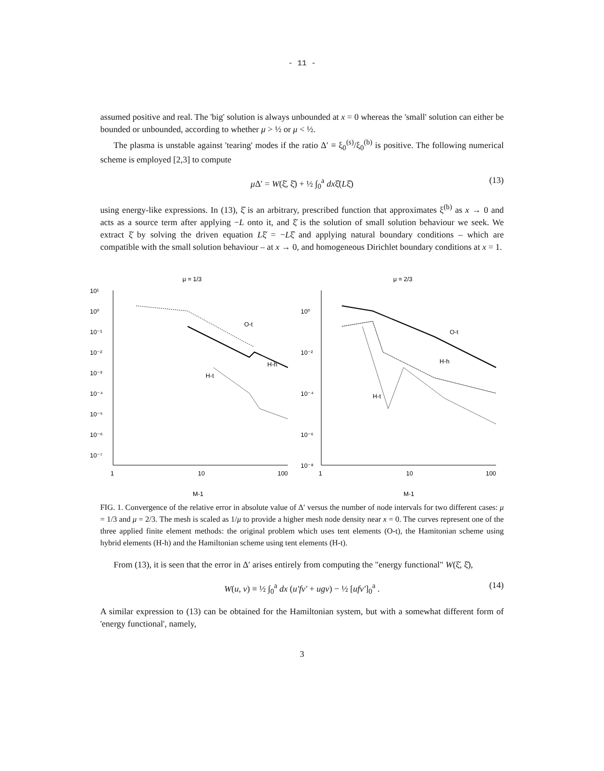- 11 -
assumed positive and real. The 'big' solution is always unbounded at x = 0 whereas the 'small' solution can either be bounded or unbounded, according to whether μ > ½ or μ < ½.
The plasma is unstable against 'tearing' modes if the ratio Δ′ ≡ ξ<sub>0</sub><sup>(s)</sup>/ξ<sub>0</sub><sup>(b)</sup> is positive. The following numerical scheme is employed [2,3] to compute
μ Δ′ = W(ξ̌, ξ̌) + ½ ∫<sub>0</sub><sup>a</sup> dxξ̂(Lξ̂) (13)
using energy-like expressions. In (13), ξ̂ is an arbitrary, prescribed function that approximates ξ<sup>(b)</sup> as x → 0 and acts as a source term after applying −L onto it, and ξ̌ is the solution of small solution behaviour we seek. We extract ξ̌ by solving the driven equation Lξ̌ = −Lξ̂ and applying natural boundary conditions – which are compatible with the small solution behaviour – at x → 0, and homogeneous Dirichlet boundary conditions at x = 1.
μ = 1/3
10¹
10⁰
10⁻¹
10⁻²
10⁻³
10⁻⁴
10⁻⁵
10⁻⁶
10⁻⁷
O-t
H-h
H-t
1
10
100
M-1
μ = 2/3
10⁰
10⁻²
10⁻⁴
10⁻⁶
10⁻⁸
O-t
H-h
H-t
1
10
100
M-1
FIG. 1. Convergence of the relative error in absolute value of Δ′ versus the number of node intervals for two different cases: μ = 1/3 and μ = 2/3. The mesh is scaled as 1/μ to provide a higher mesh node density near x = 0. The curves represent one of the three applied finite element methods: the original problem which uses tent elements (O-t), the Hamitonian scheme using hybrid elements (H-h) and the Hamiltonian scheme using tent elements (H-t).
From (13), it is seen that the error in Δ′ arises entirely from computing the "energy functional" W(ξ̌, ξ̌),
W(u, v) ≡ ½ ∫<sub>0</sub><sup>a</sup> dx (u′fv′ + ugv) − ½ [ufv′]<sub>0</sub><sup>a</sup> . (14)
A similar expression to (13) can be obtained for the Hamiltonian system, but with a somewhat different form of 'energy functional', namely,
3